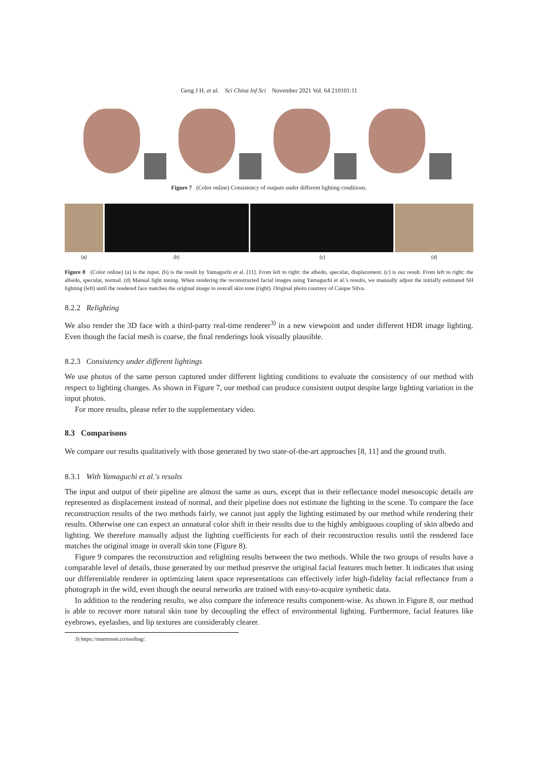Geng J H, et al. Sci China Inf Sci November 2021 Vol. 64 210101:11
Figure 7 (Color online) Consistency of outputs under different lighting conditions.
(a) (b) (c) (d)
Figure 8 (Color online) (a) is the input. (b) is the result by Yamaguchi et al. [11]. From left to right: the albedo, specular, displacement. (c) is our result. From left to right: the albedo, specular, normal. (d) Manual light tuning. When rendering the reconstructed facial images using Yamaguchi et al.'s results, we manually adjust the initially estimated SH lighting (left) until the rendered face matches the original image in overall skin tone (right). Original photo courtesy of Caique Silva.
8.2.2 Relighting
We also render the 3D face with a third-party real-time renderer<sup>3)</sup> in a new viewpoint and under different HDR image lighting. Even though the facial mesh is coarse, the final renderings look visually plausible.
8.2.3 Consistency under different lightings
We use photos of the same person captured under different lighting conditions to evaluate the consistency of our method with respect to lighting changes. As shown in Figure 7, our method can produce consistent output despite large lighting variation in the input photos.
For more results, please refer to the supplementary video.
8.3 Comparisons
We compare our results qualitatively with those generated by two state-of-the-art approaches [8, 11] and the ground truth.
8.3.1 With Yamaguchi et al.'s results
The input and output of their pipeline are almost the same as ours, except that in their reflectance model mesoscopic details are represented as displacement instead of normal, and their pipeline does not estimate the lighting in the scene. To compare the face reconstruction results of the two methods fairly, we cannot just apply the lighting estimated by our method while rendering their results. Otherwise one can expect an unnatural color shift in their results due to the highly ambiguous coupling of skin albedo and lighting. We therefore manually adjust the lighting coefficients for each of their reconstruction results until the rendered face matches the original image in overall skin tone (Figure 8).
Figure 9 compares the reconstruction and relighting results between the two methods. While the two groups of results have a comparable level of details, those generated by our method preserve the original facial features much better. It indicates that using our differentiable renderer in optimizing latent space representations can effectively infer high-fidelity facial reflectance from a photograph in the wild, even though the neural networks are trained with easy-to-acquire synthetic data.
In addition to the rendering results, we also compare the inference results component-wise. As shown in Figure 8, our method is able to recover more natural skin tone by decoupling the effect of environmental lighting. Furthermore, facial features like eyebrows, eyelashes, and lip textures are considerably clearer.
3) https://marmoset.co/toolbag/.